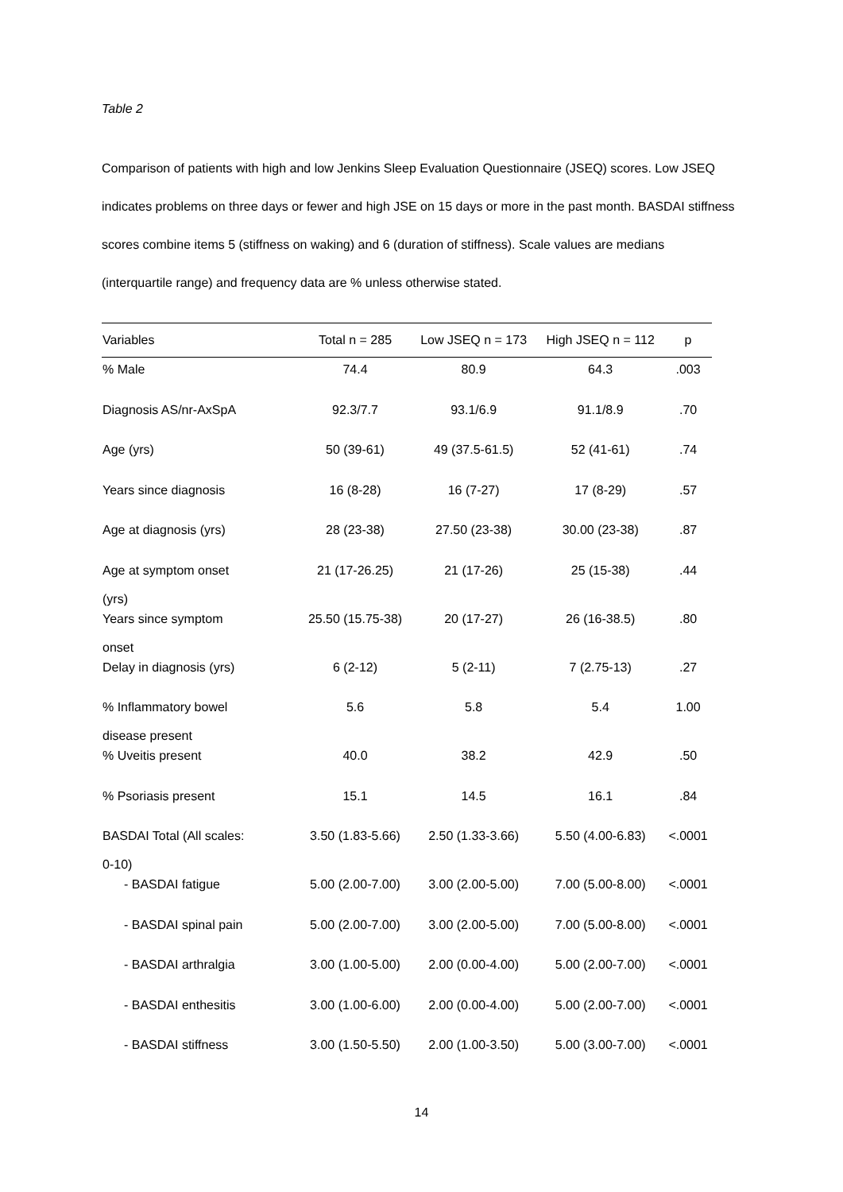Table 2
Comparison of patients with high and low Jenkins Sleep Evaluation Questionnaire (JSEQ) scores. Low JSEQ indicates problems on three days or fewer and high JSE on 15 days or more in the past month. BASDAI stiffness scores combine items 5 (stiffness on waking) and 6 (duration of stiffness). Scale values are medians (interquartile range) and frequency data are % unless otherwise stated.
| Variables | Total n = 285 | Low JSEQ n = 173 | High JSEQ n = 112 | p |
| --- | --- | --- | --- | --- |
| % Male | 74.4 | 80.9 | 64.3 | .003 |
| Diagnosis AS/nr-AxSpA | 92.3/7.7 | 93.1/6.9 | 91.1/8.9 | .70 |
| Age (yrs) | 50 (39-61) | 49 (37.5-61.5) | 52 (41-61) | .74 |
| Years since diagnosis | 16 (8-28) | 16 (7-27) | 17 (8-29) | .57 |
| Age at diagnosis (yrs) | 28 (23-38) | 27.50 (23-38) | 30.00 (23-38) | .87 |
| Age at symptom onset (yrs) | 21 (17-26.25) | 21 (17-26) | 25 (15-38) | .44 |
| Years since symptom onset | 25.50 (15.75-38) | 20 (17-27) | 26 (16-38.5) | .80 |
| Delay in diagnosis (yrs) | 6 (2-12) | 5 (2-11) | 7 (2.75-13) | .27 |
| % Inflammatory bowel disease present | 5.6 | 5.8 | 5.4 | 1.00 |
| % Uveitis present | 40.0 | 38.2 | 42.9 | .50 |
| % Psoriasis present | 15.1 | 14.5 | 16.1 | .84 |
| BASDAI Total (All scales: 0-10) | 3.50 (1.83-5.66) | 2.50 (1.33-3.66) | 5.50 (4.00-6.83) | <.0001 |
| - BASDAI fatigue | 5.00 (2.00-7.00) | 3.00 (2.00-5.00) | 7.00 (5.00-8.00) | <.0001 |
| - BASDAI spinal pain | 5.00 (2.00-7.00) | 3.00 (2.00-5.00) | 7.00 (5.00-8.00) | <.0001 |
| - BASDAI arthralgia | 3.00 (1.00-5.00) | 2.00 (0.00-4.00) | 5.00 (2.00-7.00) | <.0001 |
| - BASDAI enthesitis | 3.00 (1.00-6.00) | 2.00 (0.00-4.00) | 5.00 (2.00-7.00) | <.0001 |
| - BASDAI stiffness | 3.00 (1.50-5.50) | 2.00 (1.00-3.50) | 5.00 (3.00-7.00) | <.0001 |
14